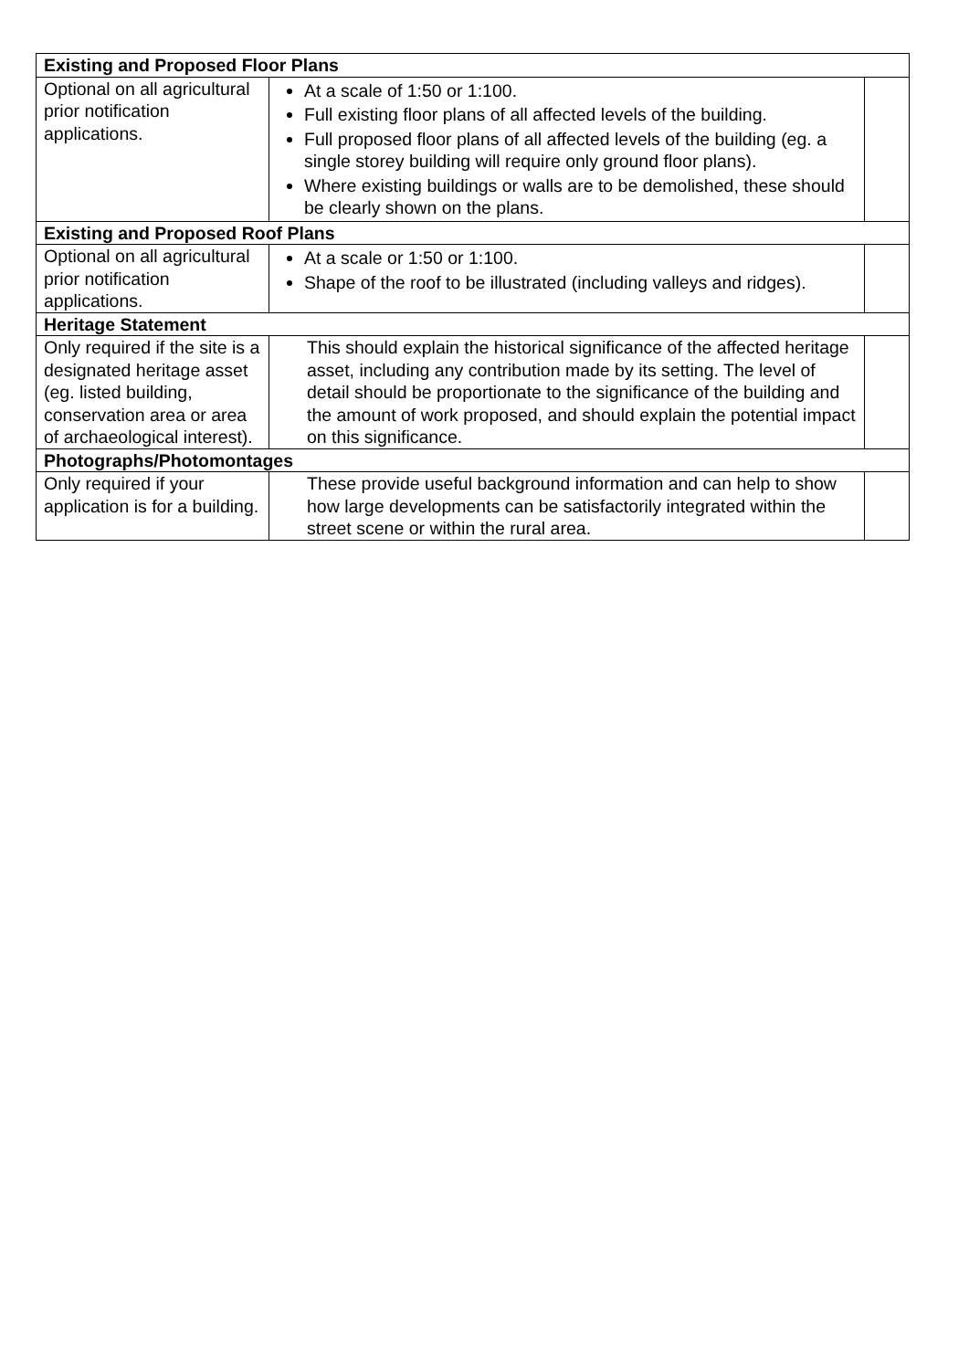| Existing and Proposed Floor Plans | | |
| --- | --- | --- |
| Optional on all agricultural prior notification applications. | At a scale of 1:50 or 1:100. Full existing floor plans of all affected levels of the building. Full proposed floor plans of all affected levels of the building (eg. a single storey building will require only ground floor plans). Where existing buildings or walls are to be demolished, these should be clearly shown on the plans. | |
| Existing and Proposed Roof Plans | | |
| Optional on all agricultural prior notification applications. | At a scale or 1:50 or 1:100. Shape of the roof to be illustrated (including valleys and ridges). | |
| Heritage Statement | | |
| Only required if the site is a designated heritage asset (eg. listed building, conservation area or area of archaeological interest). | This should explain the historical significance of the affected heritage asset, including any contribution made by its setting. The level of detail should be proportionate to the significance of the building and the amount of work proposed, and should explain the potential impact on this significance. | |
| Photographs/Photomontages | | |
| Only required if your application is for a building. | These provide useful background information and can help to show how large developments can be satisfactorily integrated within the street scene or within the rural area. | |